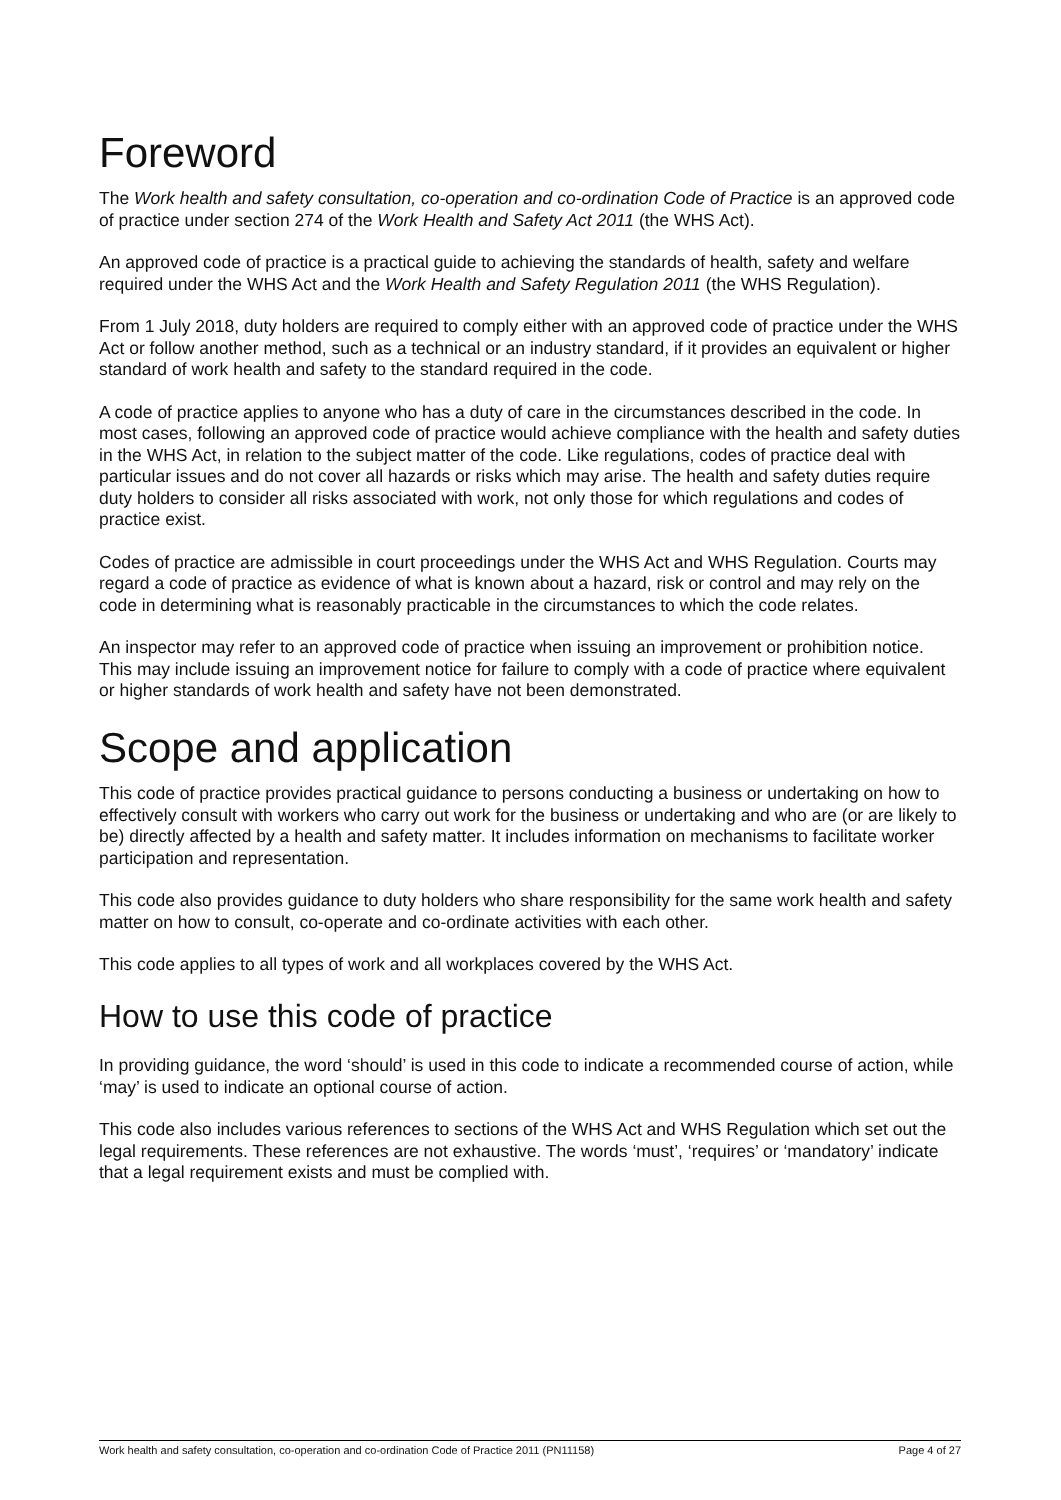Foreword
The Work health and safety consultation, co-operation and co-ordination Code of Practice is an approved code of practice under section 274 of the Work Health and Safety Act 2011 (the WHS Act).
An approved code of practice is a practical guide to achieving the standards of health, safety and welfare required under the WHS Act and the Work Health and Safety Regulation 2011 (the WHS Regulation).
From 1 July 2018, duty holders are required to comply either with an approved code of practice under the WHS Act or follow another method, such as a technical or an industry standard, if it provides an equivalent or higher standard of work health and safety to the standard required in the code.
A code of practice applies to anyone who has a duty of care in the circumstances described in the code. In most cases, following an approved code of practice would achieve compliance with the health and safety duties in the WHS Act, in relation to the subject matter of the code. Like regulations, codes of practice deal with particular issues and do not cover all hazards or risks which may arise. The health and safety duties require duty holders to consider all risks associated with work, not only those for which regulations and codes of practice exist.
Codes of practice are admissible in court proceedings under the WHS Act and WHS Regulation. Courts may regard a code of practice as evidence of what is known about a hazard, risk or control and may rely on the code in determining what is reasonably practicable in the circumstances to which the code relates.
An inspector may refer to an approved code of practice when issuing an improvement or prohibition notice. This may include issuing an improvement notice for failure to comply with a code of practice where equivalent or higher standards of work health and safety have not been demonstrated.
Scope and application
This code of practice provides practical guidance to persons conducting a business or undertaking on how to effectively consult with workers who carry out work for the business or undertaking and who are (or are likely to be) directly affected by a health and safety matter. It includes information on mechanisms to facilitate worker participation and representation.
This code also provides guidance to duty holders who share responsibility for the same work health and safety matter on how to consult, co-operate and co-ordinate activities with each other.
This code applies to all types of work and all workplaces covered by the WHS Act.
How to use this code of practice
In providing guidance, the word ‘should’ is used in this code to indicate a recommended course of action, while ‘may’ is used to indicate an optional course of action.
This code also includes various references to sections of the WHS Act and WHS Regulation which set out the legal requirements. These references are not exhaustive. The words ‘must’, ‘requires’ or ‘mandatory’ indicate that a legal requirement exists and must be complied with.
Work health and safety consultation, co-operation and co-ordination Code of Practice 2011 (PN11158) Page 4 of 27